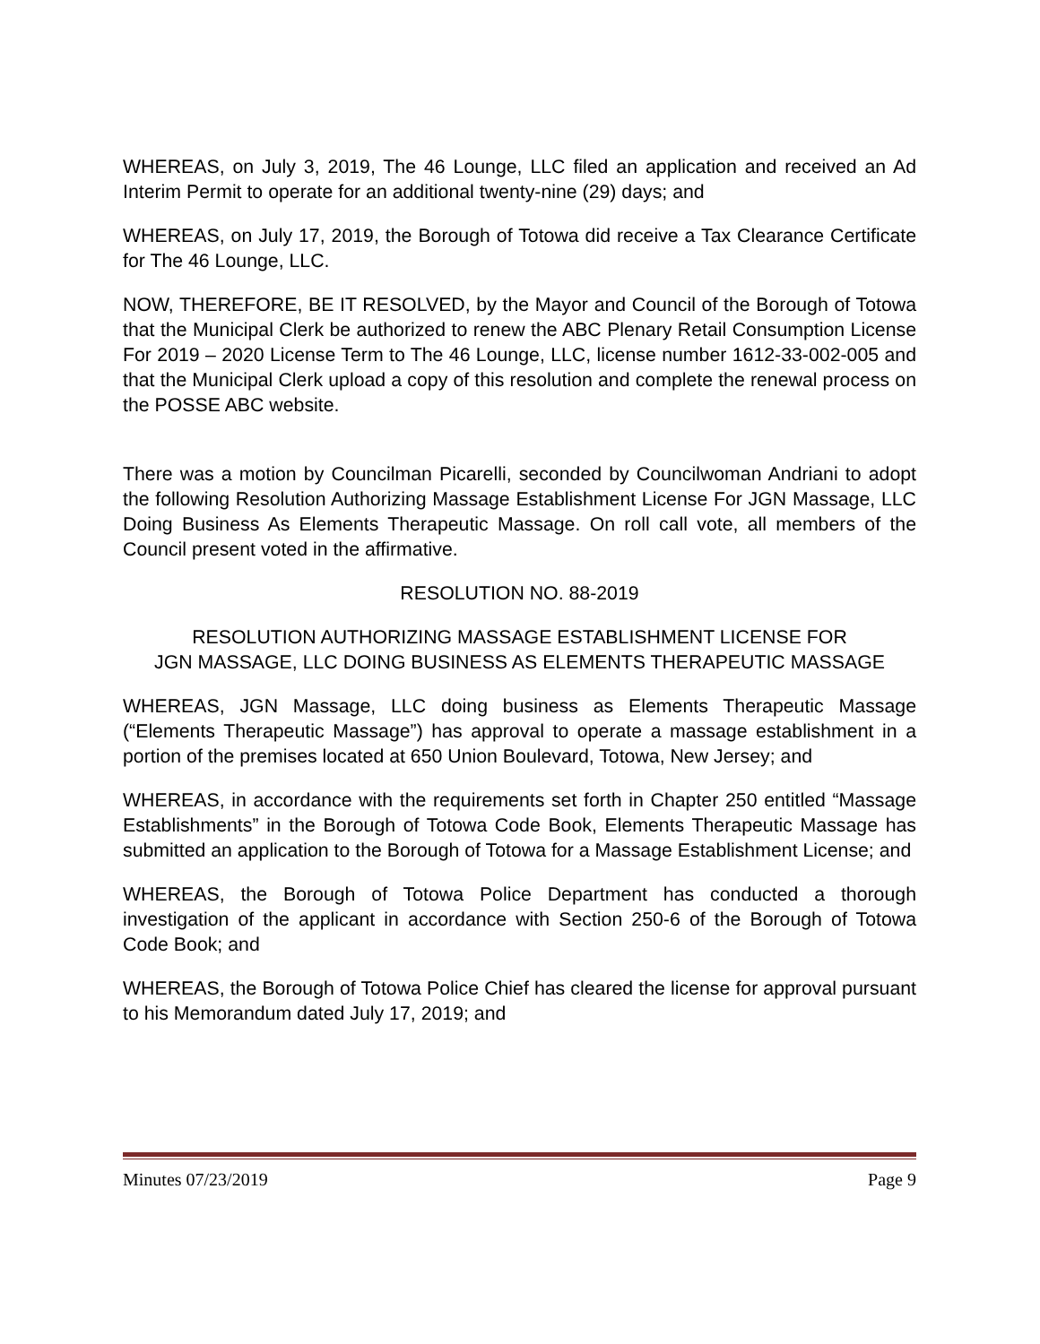WHEREAS, on July 3, 2019, The 46 Lounge, LLC filed an application and received an Ad Interim Permit to operate for an additional twenty-nine (29) days; and
WHEREAS, on July 17, 2019, the Borough of Totowa did receive a Tax Clearance Certificate for The 46 Lounge, LLC.
NOW, THEREFORE, BE IT RESOLVED, by the Mayor and Council of the Borough of Totowa that the Municipal Clerk be authorized to renew the ABC Plenary Retail Consumption License For 2019 – 2020 License Term to The 46 Lounge, LLC, license number 1612-33-002-005 and that the Municipal Clerk upload a copy of this resolution and complete the renewal process on the POSSE ABC website.
There was a motion by Councilman Picarelli, seconded by Councilwoman Andriani to adopt the following Resolution Authorizing Massage Establishment License For JGN Massage, LLC Doing Business As Elements Therapeutic Massage. On roll call vote, all members of the Council present voted in the affirmative.
RESOLUTION NO. 88-2019
RESOLUTION AUTHORIZING MASSAGE ESTABLISHMENT LICENSE FOR
JGN MASSAGE, LLC DOING BUSINESS AS ELEMENTS THERAPEUTIC MASSAGE
WHEREAS, JGN Massage, LLC doing business as Elements Therapeutic Massage (“Elements Therapeutic Massage”) has approval to operate a massage establishment in a portion of the premises located at 650 Union Boulevard, Totowa, New Jersey; and
WHEREAS, in accordance with the requirements set forth in Chapter 250 entitled “Massage Establishments” in the Borough of Totowa Code Book, Elements Therapeutic Massage has submitted an application to the Borough of Totowa for a Massage Establishment License; and
WHEREAS, the Borough of Totowa Police Department has conducted a thorough investigation of the applicant in accordance with Section 250-6 of the Borough of Totowa Code Book; and
WHEREAS, the Borough of Totowa Police Chief has cleared the license for approval pursuant to his Memorandum dated July 17, 2019; and
Minutes 07/23/2019 Page 9